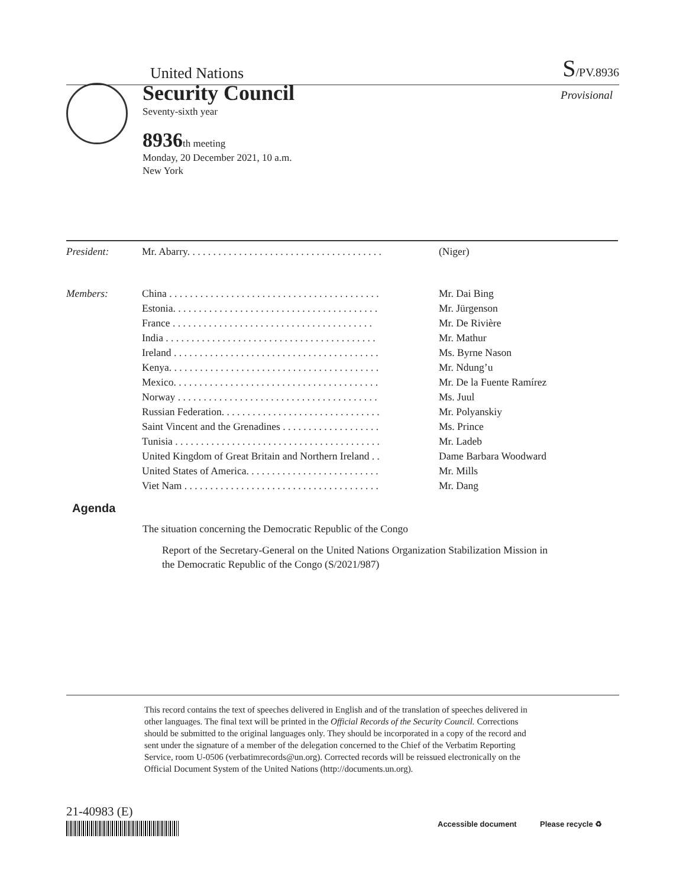United Nations
S/PV.8936
Security Council Provisional
Seventy-sixth year
8936th meeting
Monday, 20 December 2021, 10 a.m.
New York
| President: | Mr. Abarry. . . . . . . . . . . . . . . . . . . . . . . . . . . . . . . . . . . . . . | (Niger) |
| Members: | China . . . . . . . . . . . . . . . . . . . . . . . . . . . . . . . . . . . . . . . . . | Mr. Dai Bing |
| | Estonia. . . . . . . . . . . . . . . . . . . . . . . . . . . . . . . . . . . . . . . . | Mr. Jürgenson |
| | France . . . . . . . . . . . . . . . . . . . . . . . . . . . . . . . . . . . . . . . | Mr. De Rivière |
| | India . . . . . . . . . . . . . . . . . . . . . . . . . . . . . . . . . . . . . . . . . | Mr. Mathur |
| | Ireland . . . . . . . . . . . . . . . . . . . . . . . . . . . . . . . . . . . . . . . . | Ms. Byrne Nason |
| | Kenya. . . . . . . . . . . . . . . . . . . . . . . . . . . . . . . . . . . . . . . . . | Mr. Ndung’u |
| | Mexico. . . . . . . . . . . . . . . . . . . . . . . . . . . . . . . . . . . . . . . . | Mr. De la Fuente Ramírez |
| | Norway . . . . . . . . . . . . . . . . . . . . . . . . . . . . . . . . . . . . . . . | Ms. Juul |
| | Russian Federation. . . . . . . . . . . . . . . . . . . . . . . . . . . . . . . | Mr. Polyanskiy |
| | Saint Vincent and the Grenadines . . . . . . . . . . . . . . . . . . . | Ms. Prince |
| | Tunisia . . . . . . . . . . . . . . . . . . . . . . . . . . . . . . . . . . . . . . . . | Mr. Ladeb |
| | United Kingdom of Great Britain and Northern Ireland . . | Dame Barbara Woodward |
| | United States of America. . . . . . . . . . . . . . . . . . . . . . . . . . | Mr. Mills |
| | Viet Nam . . . . . . . . . . . . . . . . . . . . . . . . . . . . . . . . . . . . . . | Mr. Dang |
Agenda
The situation concerning the Democratic Republic of the Congo
Report of the Secretary-General on the United Nations Organization Stabilization Mission in the Democratic Republic of the Congo (S/2021/987)
This record contains the text of speeches delivered in English and of the translation of speeches delivered in other languages. The final text will be printed in the Official Records of the Security Council. Corrections should be submitted to the original languages only. They should be incorporated in a copy of the record and sent under the signature of a member of the delegation concerned to the Chief of the Verbatim Reporting Service, room U-0506 (verbatimrecords@un.org). Corrected records will be reissued electronically on the Official Document System of the United Nations (http://documents.un.org).
21-40983 (E)
Accessible document Please recycle ♻